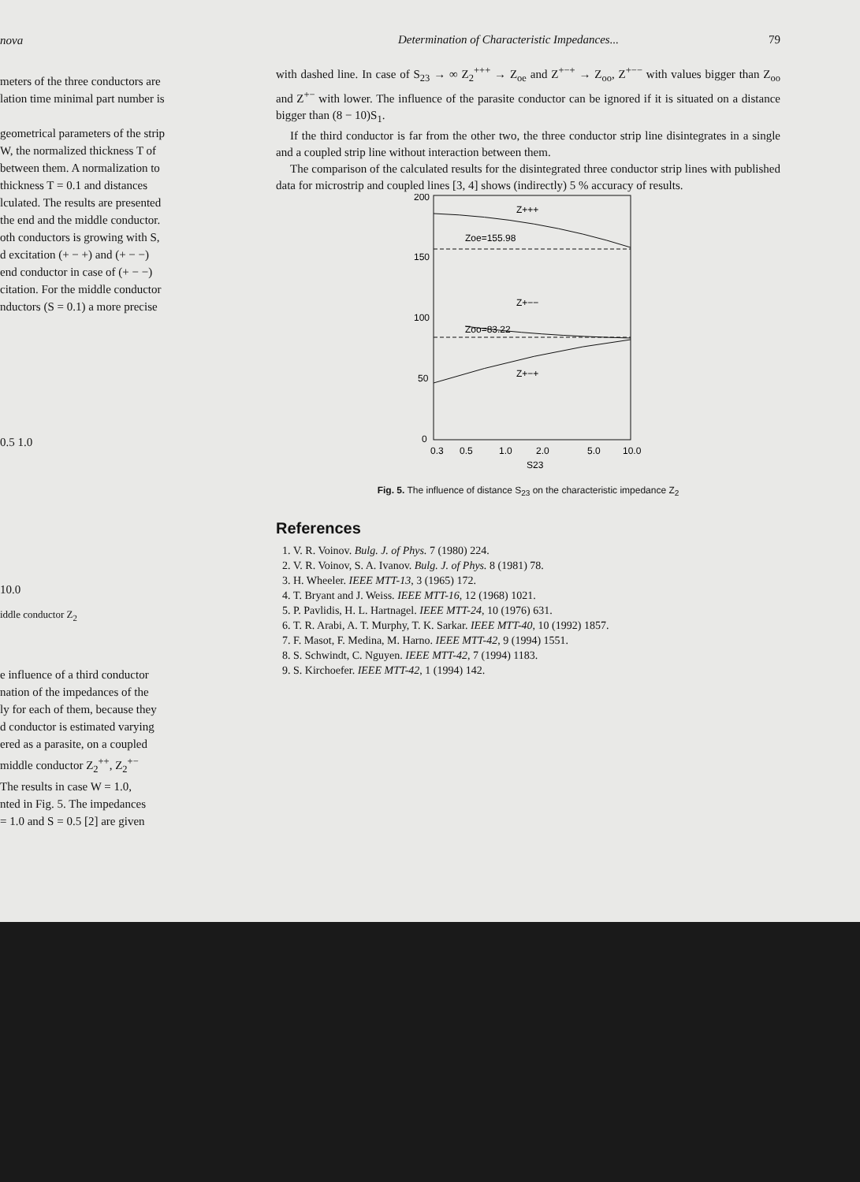nova
meters of the three conductors are
lation time minimal part number is
geometrical parameters of the strip
W, the normalized thickness T of
between them. A normalization to
thickness T = 0.1 and distances
lculated. The results are presented
the end and the middle conductor.
oth conductors is growing with S,
d excitation (+ − +) and (+ − −)
end conductor in case of (+ − −)
citation. For the middle conductor
nductors (S = 0.1) a more precise
0.5 1.0
10.0
iddle conductor Z<sub>2</sub>
e influence of a third conductor
nation of the impedances of the
ly for each of them, because they
d conductor is estimated varying
ered as a parasite, on a coupled
middle conductor Z<sub>2</sub><sup>++</sup>, Z<sub>2</sub><sup>+−</sup>
The results in case W = 1.0,
nted in Fig. 5. The impedances
= 1.0 and S = 0.5 [2] are given
Determination of Characteristic Impedances... 79
with dashed line. In case of S<sub>23</sub> → ∞ Z<sub>2</sub><sup>+++</sup> → Z<sub>oe</sub> and Z<sup>+−+</sup> → Z<sub>oo</sub>, Z<sup>+−−</sup> with values bigger than Z<sub>oo</sub> and Z<sup>+−</sup> with lower. The influence of the parasite conductor can be ignored if it is situated on a distance bigger than (8 − 10)S<sub>1</sub>.
If the third conductor is far from the other two, the three conductor strip line disintegrates in a single and a coupled strip line without interaction between them.
The comparison of the calculated results for the disintegrated three conductor strip lines with published data for microstrip and coupled lines [3, 4] shows (indirectly) 5 % accuracy of results.
200
150
100
50
0
Z+++
Zoe=155.98
Z+−−
Zoo=83.22
Z+−+
0.3
0.5
1.0
2.0
5.0
10.0
S23
Fig. 5. The influence of distance S<sub>23</sub> on the characteristic impedance Z<sub>2</sub>
References
1. V. R. Voinov. Bulg. J. of Phys. 7 (1980) 224.
2. V. R. Voinov, S. A. Ivanov. Bulg. J. of Phys. 8 (1981) 78.
3. H. Wheeler. IEEE MTT-13, 3 (1965) 172.
4. T. Bryant and J. Weiss. IEEE MTT-16, 12 (1968) 1021.
5. P. Pavlidis, H. L. Hartnagel. IEEE MTT-24, 10 (1976) 631.
6. T. R. Arabi, A. T. Murphy, T. K. Sarkar. IEEE MTT-40, 10 (1992) 1857.
7. F. Masot, F. Medina, M. Harno. IEEE MTT-42, 9 (1994) 1551.
8. S. Schwindt, C. Nguyen. IEEE MTT-42, 7 (1994) 1183.
9. S. Kirchoefer. IEEE MTT-42, 1 (1994) 142.